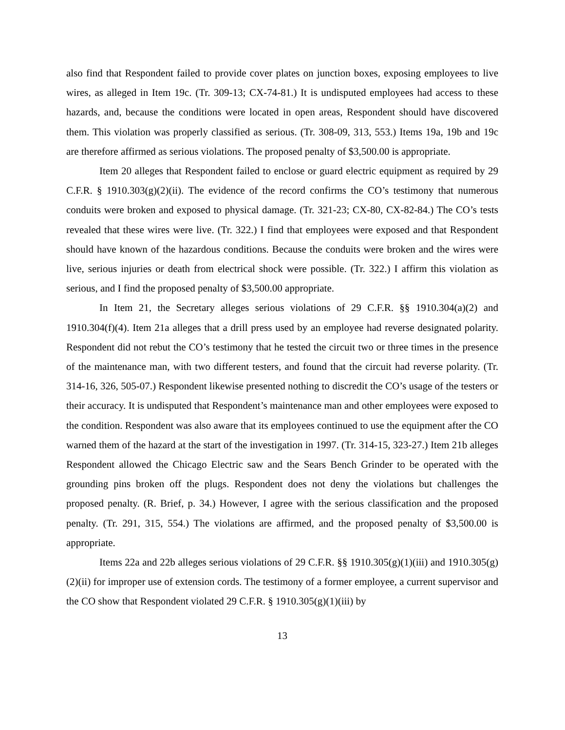also find that Respondent failed to provide cover plates on junction boxes, exposing employees to live wires, as alleged in Item 19c. (Tr. 309-13; CX-74-81.) It is undisputed employees had access to these hazards, and, because the conditions were located in open areas, Respondent should have discovered them. This violation was properly classified as serious. (Tr. 308-09, 313, 553.) Items 19a, 19b and 19c are therefore affirmed as serious violations. The proposed penalty of $3,500.00 is appropriate.
Item 20 alleges that Respondent failed to enclose or guard electric equipment as required by 29 C.F.R. § 1910.303(g)(2)(ii). The evidence of the record confirms the CO’s testimony that numerous conduits were broken and exposed to physical damage. (Tr. 321-23; CX-80, CX-82-84.) The CO’s tests revealed that these wires were live. (Tr. 322.) I find that employees were exposed and that Respondent should have known of the hazardous conditions. Because the conduits were broken and the wires were live, serious injuries or death from electrical shock were possible. (Tr. 322.) I affirm this violation as serious, and I find the proposed penalty of $3,500.00 appropriate.
In Item 21, the Secretary alleges serious violations of 29 C.F.R. §§ 1910.304(a)(2) and 1910.304(f)(4). Item 21a alleges that a drill press used by an employee had reverse designated polarity. Respondent did not rebut the CO’s testimony that he tested the circuit two or three times in the presence of the maintenance man, with two different testers, and found that the circuit had reverse polarity. (Tr. 314-16, 326, 505-07.) Respondent likewise presented nothing to discredit the CO’s usage of the testers or their accuracy. It is undisputed that Respondent’s maintenance man and other employees were exposed to the condition. Respondent was also aware that its employees continued to use the equipment after the CO warned them of the hazard at the start of the investigation in 1997. (Tr. 314-15, 323-27.) Item 21b alleges Respondent allowed the Chicago Electric saw and the Sears Bench Grinder to be operated with the grounding pins broken off the plugs. Respondent does not deny the violations but challenges the proposed penalty. (R. Brief, p. 34.) However, I agree with the serious classification and the proposed penalty. (Tr. 291, 315, 554.) The violations are affirmed, and the proposed penalty of $3,500.00 is appropriate.
Items 22a and 22b alleges serious violations of 29 C.F.R. §§ 1910.305(g)(1)(iii) and 1910.305(g)(2)(ii) for improper use of extension cords. The testimony of a former employee, a current supervisor and the CO show that Respondent violated 29 C.F.R. § 1910.305(g)(1)(iii) by
13